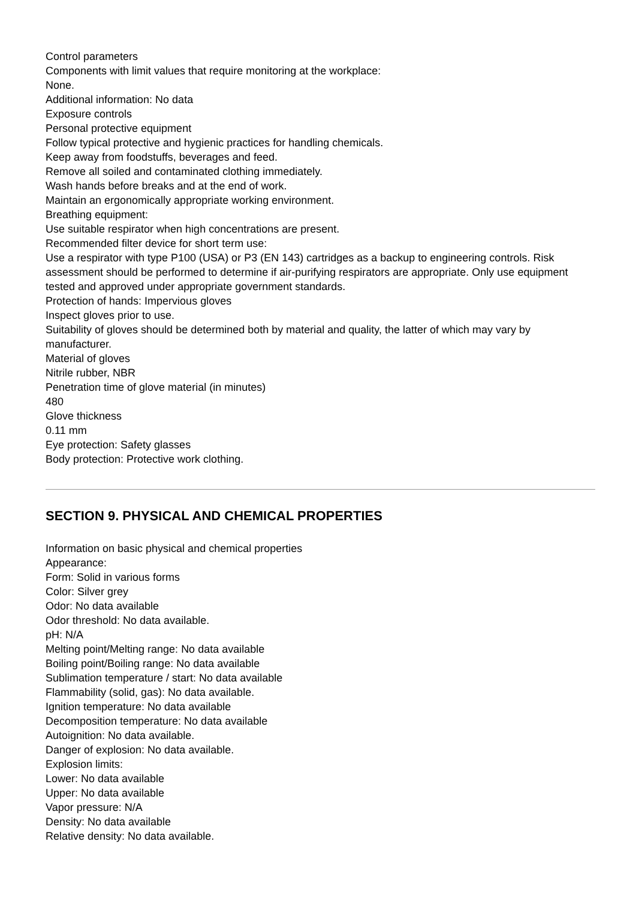Control parameters
Components with limit values that require monitoring at the workplace:
None.
Additional information: No data
Exposure controls
Personal protective equipment
Follow typical protective and hygienic practices for handling chemicals.
Keep away from foodstuffs, beverages and feed.
Remove all soiled and contaminated clothing immediately.
Wash hands before breaks and at the end of work.
Maintain an ergonomically appropriate working environment.
Breathing equipment:
Use suitable respirator when high concentrations are present.
Recommended filter device for short term use:
Use a respirator with type P100 (USA) or P3 (EN 143) cartridges as a backup to engineering controls. Risk assessment should be performed to determine if air-purifying respirators are appropriate. Only use equipment tested and approved under appropriate government standards.
Protection of hands: Impervious gloves
Inspect gloves prior to use.
Suitability of gloves should be determined both by material and quality, the latter of which may vary by manufacturer.
Material of gloves
Nitrile rubber, NBR
Penetration time of glove material (in minutes)
480
Glove thickness
0.11 mm
Eye protection: Safety glasses
Body protection: Protective work clothing.
SECTION 9. PHYSICAL AND CHEMICAL PROPERTIES
Information on basic physical and chemical properties
Appearance:
Form: Solid in various forms
Color: Silver grey
Odor: No data available
Odor threshold: No data available.
pH: N/A
Melting point/Melting range: No data available
Boiling point/Boiling range: No data available
Sublimation temperature / start: No data available
Flammability (solid, gas): No data available.
Ignition temperature: No data available
Decomposition temperature: No data available
Autoignition: No data available.
Danger of explosion: No data available.
Explosion limits:
Lower: No data available
Upper: No data available
Vapor pressure: N/A
Density: No data available
Relative density: No data available.